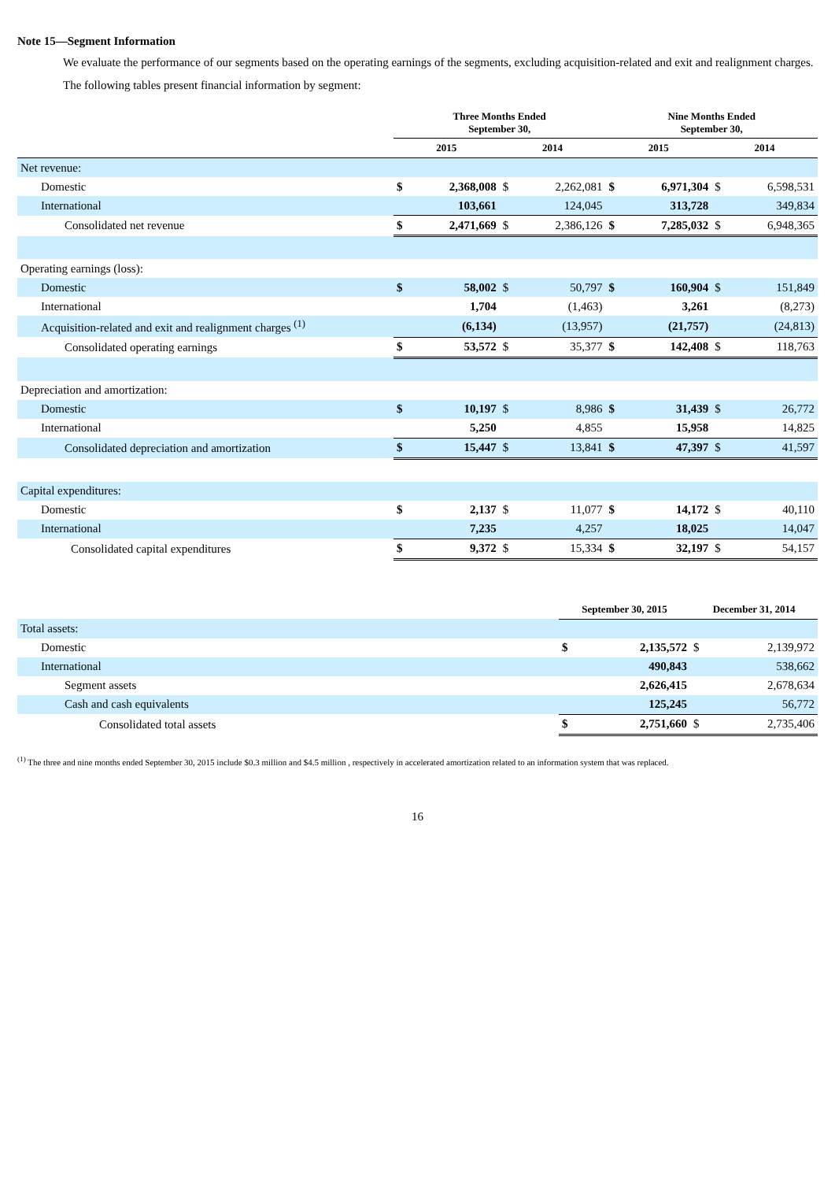Note 15—Segment Information
We evaluate the performance of our segments based on the operating earnings of the segments, excluding acquisition-related and exit and realignment charges.
The following tables present financial information by segment:
| | Three Months Ended September 30, | | | | Nine Months Ended September 30, | | | |
| --- | --- | --- | --- | --- | --- | --- | --- | --- |
| | 2015 | | 2014 | | 2015 | | 2014 | |
| Net revenue: | | | | | | | | |
| Domestic | $ | 2,368,008 | $ | 2,262,081 | $ | 6,971,304 | $ | 6,598,531 |
| International | | 103,661 | | 124,045 | | 313,728 | | 349,834 |
| Consolidated net revenue | $ | 2,471,669 | $ | 2,386,126 | $ | 7,285,032 | $ | 6,948,365 |
| Operating earnings (loss): | | | | | | | | |
| Domestic | $ | 58,002 | $ | 50,797 | $ | 160,904 | $ | 151,849 |
| International | | 1,704 | | (1,463) | | 3,261 | | (8,273) |
| Acquisition-related and exit and realignment charges <sup>(1)</sup> | | (6,134) | | (13,957) | | (21,757) | | (24,813) |
| Consolidated operating earnings | $ | 53,572 | $ | 35,377 | $ | 142,408 | $ | 118,763 |
| Depreciation and amortization: | | | | | | | | |
| Domestic | $ | 10,197 | $ | 8,986 | $ | 31,439 | $ | 26,772 |
| International | | 5,250 | | 4,855 | | 15,958 | | 14,825 |
| Consolidated depreciation and amortization | $ | 15,447 | $ | 13,841 | $ | 47,397 | $ | 41,597 |
| Capital expenditures: | | | | | | | | |
| Domestic | $ | 2,137 | $ | 11,077 | $ | 14,172 | $ | 40,110 |
| International | | 7,235 | | 4,257 | | 18,025 | | 14,047 |
| Consolidated capital expenditures | $ | 9,372 | $ | 15,334 | $ | 32,197 | $ | 54,157 |
| | September 30, 2015 | | December 31, 2014 | |
| --- | --- | --- | --- | --- |
| Total assets: | | | | |
| Domestic | $ | 2,135,572 | $ | 2,139,972 |
| International | | 490,843 | | 538,662 |
| Segment assets | | 2,626,415 | | 2,678,634 |
| Cash and cash equivalents | | 125,245 | | 56,772 |
| Consolidated total assets | $ | 2,751,660 | $ | 2,735,406 |
<sup>(1)</sup> The three and nine months ended September 30, 2015 include $0.3 million and $4.5 million , respectively in accelerated amortization related to an information system that was replaced.
16